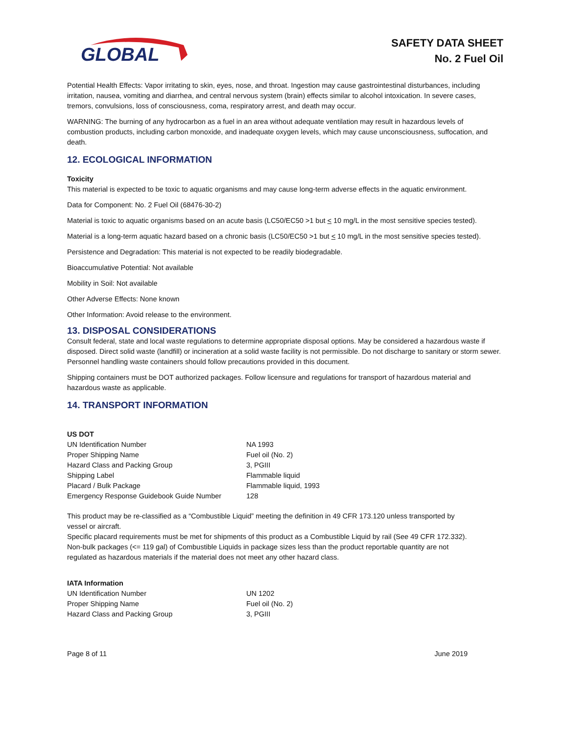GLOBAL
SAFETY DATA SHEET
No. 2 Fuel Oil
Potential Health Effects: Vapor irritating to skin, eyes, nose, and throat. Ingestion may cause gastrointestinal disturbances, including irritation, nausea, vomiting and diarrhea, and central nervous system (brain) effects similar to alcohol intoxication. In severe cases, tremors, convulsions, loss of consciousness, coma, respiratory arrest, and death may occur.
WARNING: The burning of any hydrocarbon as a fuel in an area without adequate ventilation may result in hazardous levels of combustion products, including carbon monoxide, and inadequate oxygen levels, which may cause unconsciousness, suffocation, and death.
12. ECOLOGICAL INFORMATION
Toxicity
This material is expected to be toxic to aquatic organisms and may cause long-term adverse effects in the aquatic environment.
Data for Component: No. 2 Fuel Oil (68476-30-2)
Material is toxic to aquatic organisms based on an acute basis (LC50/EC50 >1 but < 10 mg/L in the most sensitive species tested).
Material is a long-term aquatic hazard based on a chronic basis (LC50/EC50 >1 but < 10 mg/L in the most sensitive species tested).
Persistence and Degradation: This material is not expected to be readily biodegradable.
Bioaccumulative Potential: Not available
Mobility in Soil: Not available
Other Adverse Effects: None known
Other Information: Avoid release to the environment.
13. DISPOSAL CONSIDERATIONS
Consult federal, state and local waste regulations to determine appropriate disposal options. May be considered a hazardous waste if disposed. Direct solid waste (landfill) or incineration at a solid waste facility is not permissible. Do not discharge to sanitary or storm sewer. Personnel handling waste containers should follow precautions provided in this document.
Shipping containers must be DOT authorized packages. Follow licensure and regulations for transport of hazardous material and hazardous waste as applicable.
14. TRANSPORT INFORMATION
US DOT
| UN Identification Number | NA 1993 |
| Proper Shipping Name | Fuel oil (No. 2) |
| Hazard Class and Packing Group | 3, PGIII |
| Shipping Label | Flammable liquid |
| Placard / Bulk Package | Flammable liquid, 1993 |
| Emergency Response Guidebook Guide Number | 128 |
This product may be re-classified as a “Combustible Liquid” meeting the definition in 49 CFR 173.120 unless transported by vessel or aircraft.
Specific placard requirements must be met for shipments of this product as a Combustible Liquid by rail (See 49 CFR 172.332).
Non-bulk packages (<= 119 gal) of Combustible Liquids in package sizes less than the product reportable quantity are not regulated as hazardous materials if the material does not meet any other hazard class.
IATA Information
| UN Identification Number | UN 1202 |
| Proper Shipping Name | Fuel oil (No. 2) |
| Hazard Class and Packing Group | 3, PGIII |
Page 8 of 11 June 2019